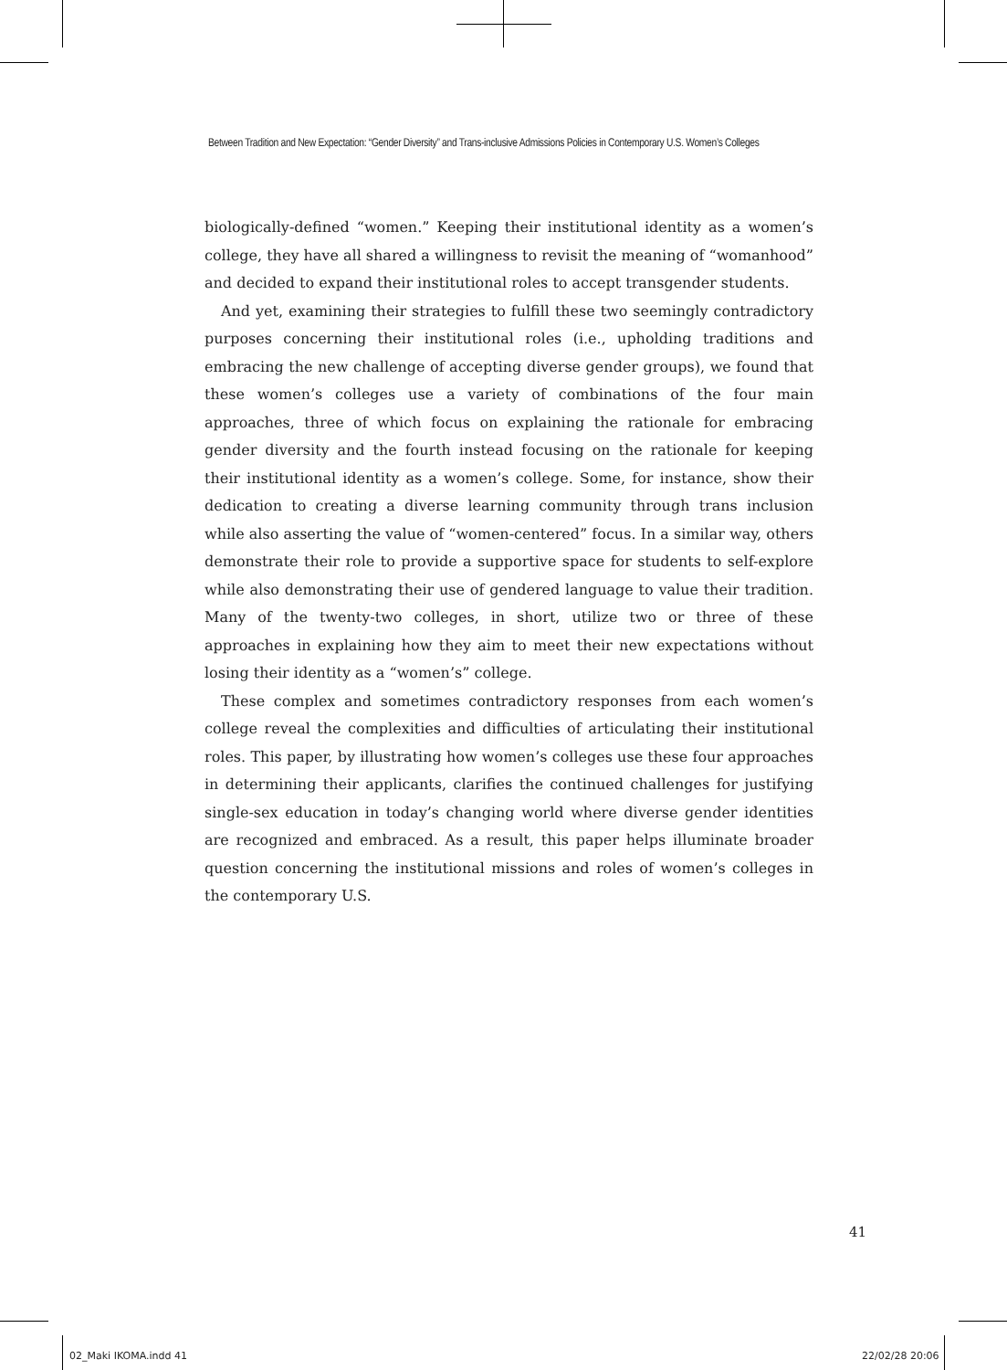Between Tradition and New Expectation: “Gender Diversity” and Trans-inclusive Admissions Policies in Contemporary U.S. Women’s Colleges
biologically-defined “women.” Keeping their institutional identity as a women’s college, they have all shared a willingness to revisit the meaning of “womanhood” and decided to expand their institutional roles to accept transgender students.
And yet, examining their strategies to fulfill these two seemingly contradictory purposes concerning their institutional roles (i.e., upholding traditions and embracing the new challenge of accepting diverse gender groups), we found that these women’s colleges use a variety of combinations of the four main approaches, three of which focus on explaining the rationale for embracing gender diversity and the fourth instead focusing on the rationale for keeping their institutional identity as a women’s college. Some, for instance, show their dedication to creating a diverse learning community through trans inclusion while also asserting the value of “women-centered” focus. In a similar way, others demonstrate their role to provide a supportive space for students to self-explore while also demonstrating their use of gendered language to value their tradition. Many of the twenty-two colleges, in short, utilize two or three of these approaches in explaining how they aim to meet their new expectations without losing their identity as a “women’s” college.
These complex and sometimes contradictory responses from each women’s college reveal the complexities and difficulties of articulating their institutional roles. This paper, by illustrating how women’s colleges use these four approaches in determining their applicants, clarifies the continued challenges for justifying single-sex education in today’s changing world where diverse gender identities are recognized and embraced. As a result, this paper helps illuminate broader question concerning the institutional missions and roles of women’s colleges in the contemporary U.S.
41
02_Maki IKOMA.indd 41 22/02/28 20:06